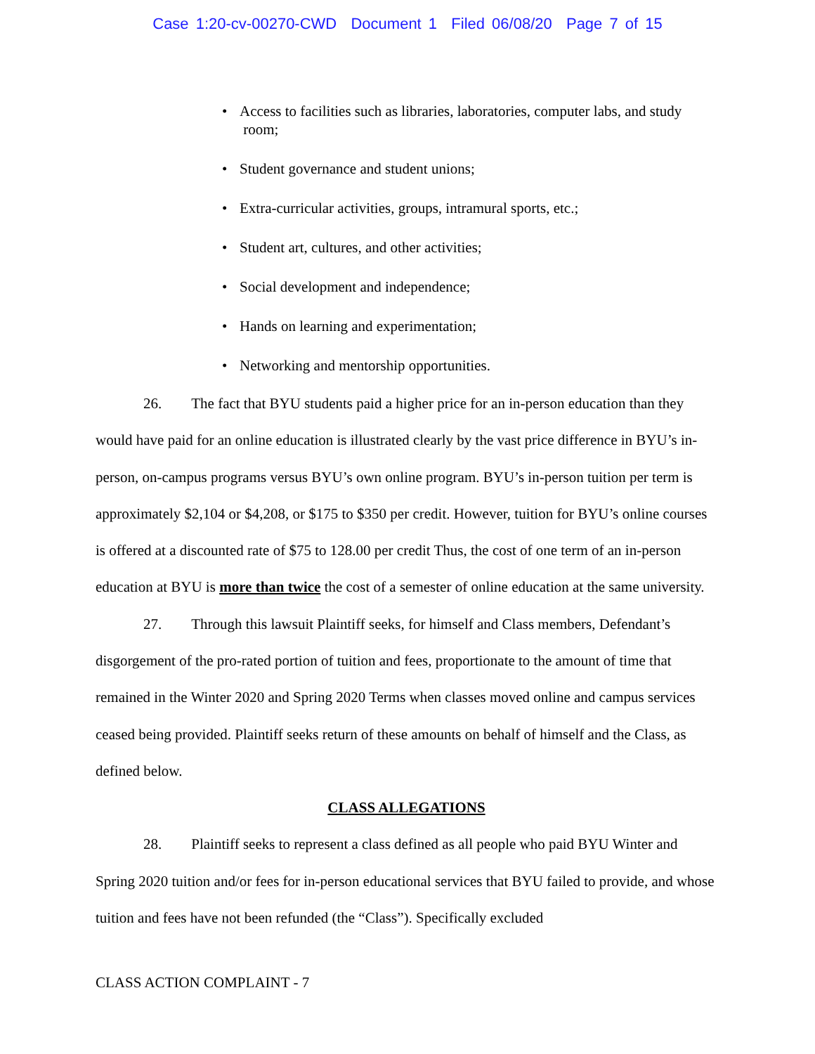Case 1:20-cv-00270-CWD Document 1 Filed 06/08/20 Page 7 of 15
• Access to facilities such as libraries, laboratories, computer labs, and study
room;
• Student governance and student unions;
• Extra-curricular activities, groups, intramural sports, etc.;
• Student art, cultures, and other activities;
• Social development and independence;
• Hands on learning and experimentation;
• Networking and mentorship opportunities.
26. The fact that BYU students paid a higher price for an in-person education than they would have paid for an online education is illustrated clearly by the vast price difference in BYU’s in-person, on-campus programs versus BYU’s own online program. BYU’s in-person tuition per term is approximately $2,104 or $4,208, or $175 to $350 per credit. However, tuition for BYU’s online courses is offered at a discounted rate of $75 to 128.00 per credit Thus, the cost of one term of an in-person education at BYU is more than twice the cost of a semester of online education at the same university.
27. Through this lawsuit Plaintiff seeks, for himself and Class members, Defendant’s disgorgement of the pro-rated portion of tuition and fees, proportionate to the amount of time that remained in the Winter 2020 and Spring 2020 Terms when classes moved online and campus services ceased being provided. Plaintiff seeks return of these amounts on behalf of himself and the Class, as defined below.
CLASS ALLEGATIONS
28. Plaintiff seeks to represent a class defined as all people who paid BYU Winter and Spring 2020 tuition and/or fees for in-person educational services that BYU failed to provide, and whose tuition and fees have not been refunded (the “Class”). Specifically excluded
CLASS ACTION COMPLAINT - 7